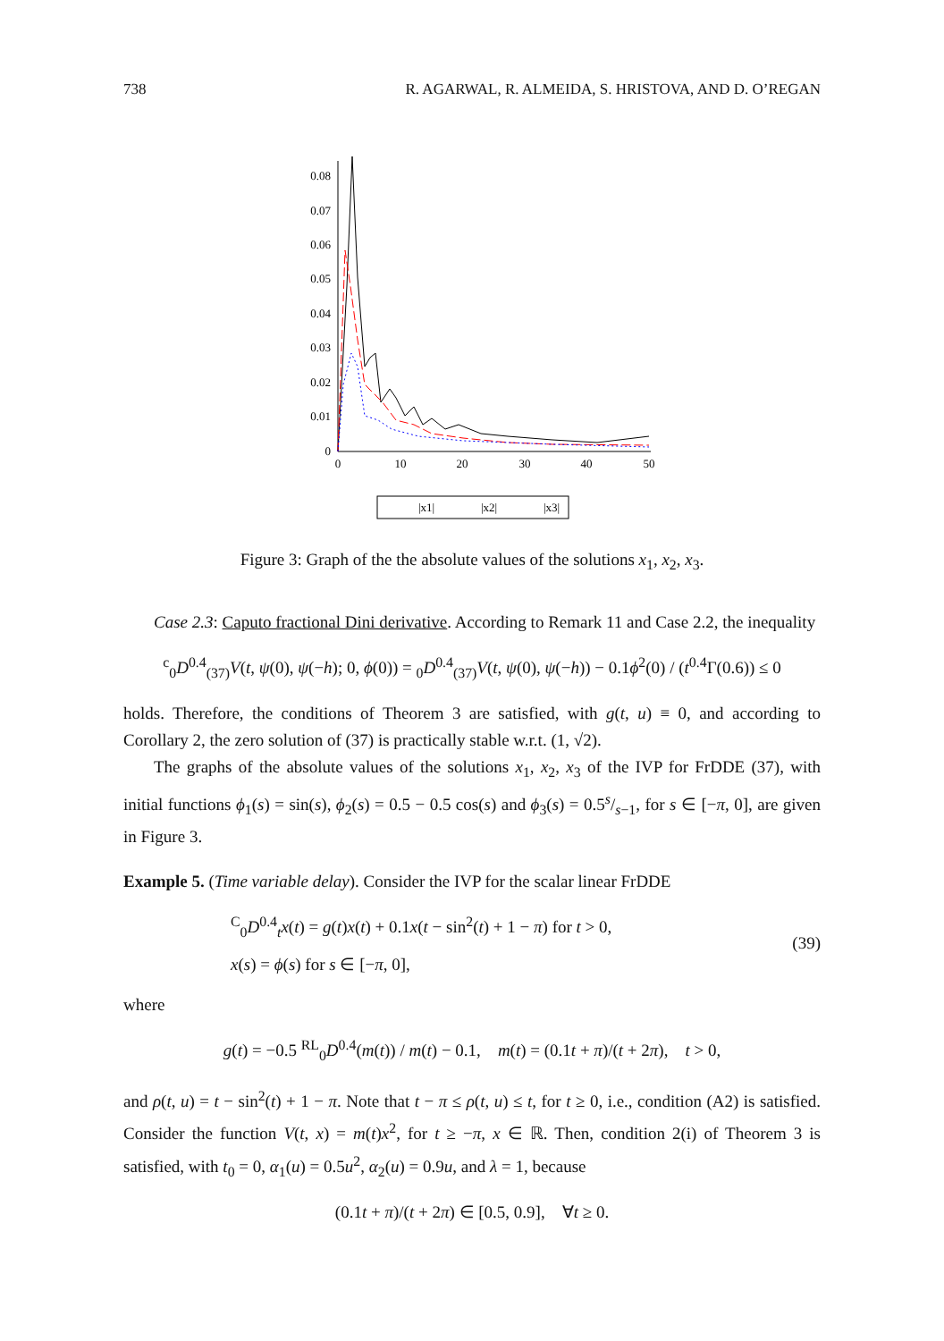738 R. AGARWAL, R. ALMEIDA, S. HRISTOVA, AND D. O’REGAN
0
0.01
0.02
0.03
0.04
0.05
0.06
0.07
0.08
0
10
20
30
40
50
|x1|
|x2|
|x3|
Figure 3: Graph of the the absolute values of the solutions x<sub>1</sub>, x<sub>2</sub>, x<sub>3</sub>.
Case 2.3: Caputo fractional Dini derivative. According to Remark 11 and Case 2.2, the inequality
<sup>c</sup> <sub>0</sub>D<sup>0.4</sup><sub>(37)</sub>V(t, ψ(0), ψ(−h); 0, ϕ(0)) = <sub>0</sub>D<sup>0.4</sup><sub>(37)</sub>V(t, ψ(0), ψ(−h)) − 0.1ϕ<sup>2</sup>(0) / (t<sup>0.4</sup>Γ(0.6)) ≤ 0
holds. Therefore, the conditions of Theorem 3 are satisfied, with g(t, u) ≡ 0, and according to Corollary 2, the zero solution of (37) is practically stable w.r.t. (1, √2).
The graphs of the absolute values of the solutions x<sub>1</sub>, x<sub>2</sub>, x<sub>3</sub> of the IVP for FrDDE (37), with initial functions ϕ<sub>1</sub>(s) = sin(s), ϕ<sub>2</sub>(s) = 0.5 − 0.5 cos(s) and ϕ<sub>3</sub>(s) = 0.5s/s−1, for s ∈ [−π, 0], are given in Figure 3.
Example 5. (Time variable delay). Consider the IVP for the scalar linear FrDDE
<sup>C</sup><sub>0</sub>D<sup>0.4</sup><sub>t</sub>x(t) = g(t)x(t) + 0.1x(t − sin<sup>2</sup>(t) + 1 − π) for t > 0,
x(s) = ϕ(s) for s ∈ [−π, 0],
(39)
where
g(t) = −0.5 <sup>RL</sup><sub>0</sub>D<sup>0.4</sup>(m(t)) / m(t) − 0.1, m(t) = (0.1t + π)/(t + 2π), t > 0,
and ρ(t, u) = t − sin<sup>2</sup>(t) + 1 − π. Note that t − π ≤ ρ(t, u) ≤ t, for t ≥ 0, i.e., condition (A2) is satisfied. Consider the function V(t, x) = m(t)x<sup>2</sup>, for t ≥ −π, x ∈ ℝ. Then, condition 2(i) of Theorem 3 is satisfied, with t<sub>0</sub> = 0, α<sub>1</sub>(u) = 0.5u<sup>2</sup>, α<sub>2</sub>(u) = 0.9u, and λ = 1, because
(0.1t + π)/(t + 2π) ∈ [0.5, 0.9], ∀t ≥ 0.